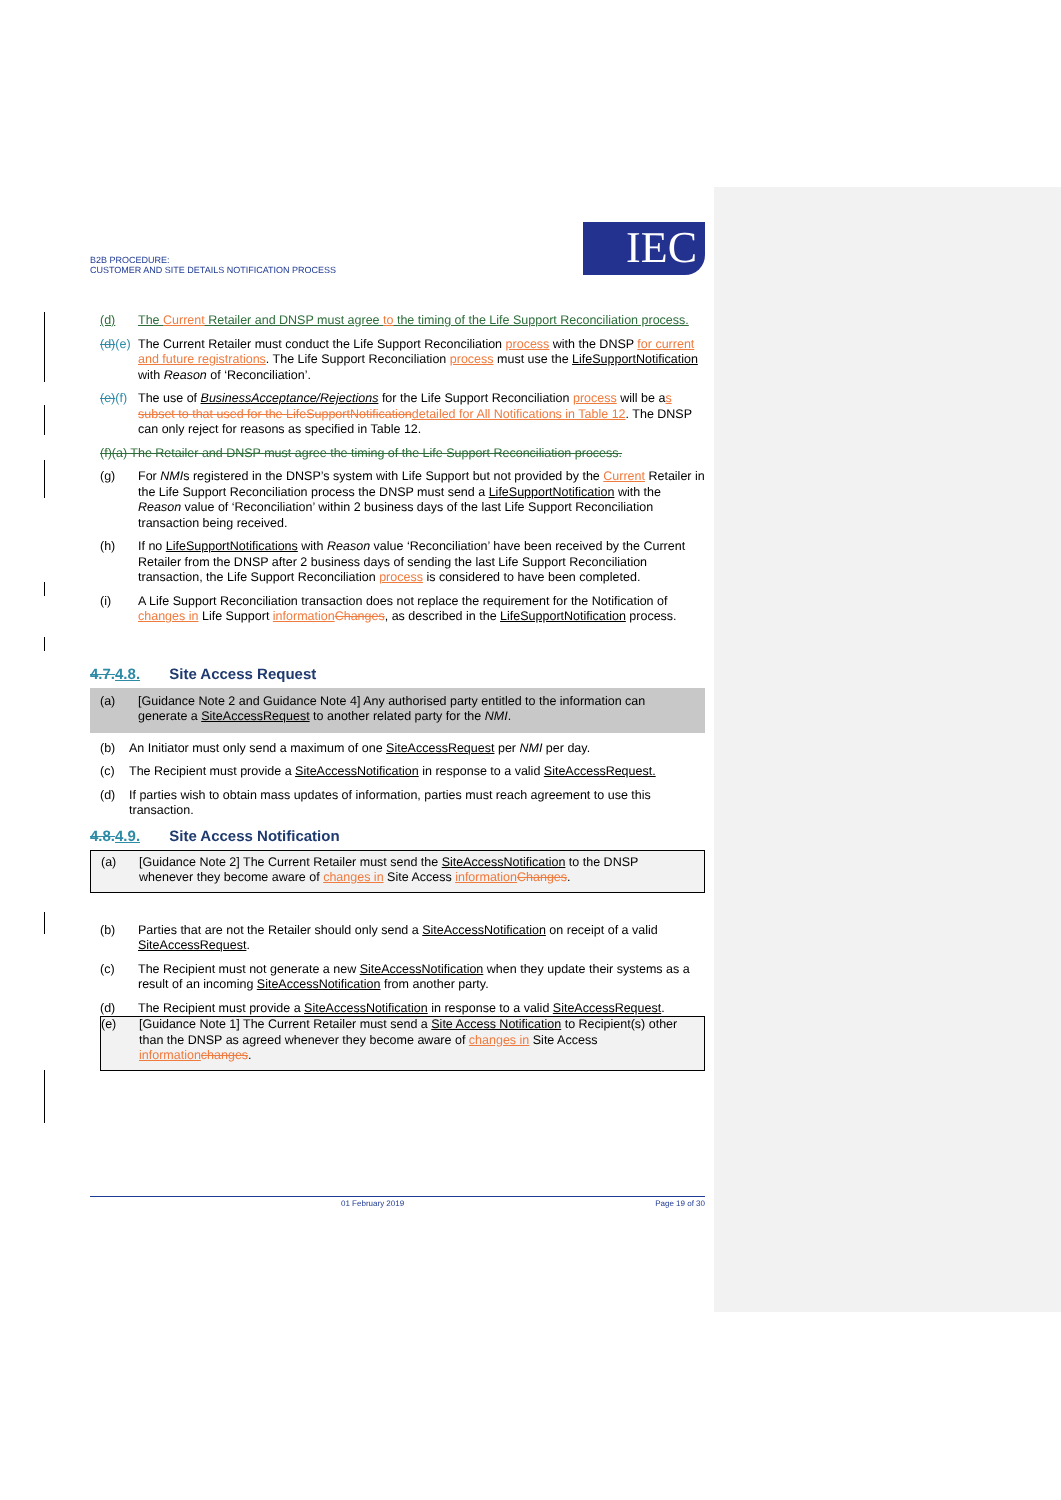B2B PROCEDURE:
CUSTOMER AND SITE DETAILS NOTIFICATION PROCESS
IEC
(d) The Current Retailer and DNSP must agree to the timing of the Life Support Reconciliation process.
(d)(e) The Current Retailer must conduct the Life Support Reconciliation process with the DNSP for current and future registrations. The Life Support Reconciliation process must use the LifeSupportNotification with Reason of ‘Reconciliation’.
(e)(f) The use of BusinessAcceptance/Rejections for the Life Support Reconciliation process will be as subset to that used for the LifeSupportNotification detailed for All Notifications in Table 12. The DNSP can only reject for reasons as specified in Table 12.
(f)(a) The Retailer and DNSP must agree the timing of the Life Support Reconciliation process.
(g) For NMIs registered in the DNSP’s system with Life Support but not provided by the Current Retailer in the Life Support Reconciliation process the DNSP must send a LifeSupportNotification with the Reason value of ‘Reconciliation’ within 2 business days of the last Life Support Reconciliation transaction being received.
(h) If no LifeSupportNotifications with Reason value ‘Reconciliation’ have been received by the Current Retailer from the DNSP after 2 business days of sending the last Life Support Reconciliation transaction, the Life Support Reconciliation process is considered to have been completed.
(i) A Life Support Reconciliation transaction does not replace the requirement for the Notification of changes in Life Support information Changes, as described in the LifeSupportNotification process.
4.7.4.8. Site Access Request
(a) [Guidance Note 2 and Guidance Note 4] Any authorised party entitled to the information can generate a SiteAccessRequest to another related party for the NMI.
(b) An Initiator must only send a maximum of one SiteAccessRequest per NMI per day.
(c) The Recipient must provide a SiteAccessNotification in response to a valid SiteAccessRequest.
(d) If parties wish to obtain mass updates of information, parties must reach agreement to use this transaction.
4.8.4.9. Site Access Notification
(a) [Guidance Note 2] The Current Retailer must send the SiteAccessNotification to the DNSP whenever they become aware of changes in Site Access information Changes.
(b) Parties that are not the Retailer should only send a SiteAccessNotification on receipt of a valid SiteAccessRequest.
(c) The Recipient must not generate a new SiteAccessNotification when they update their systems as a result of an incoming SiteAccessNotification from another party.
(d) The Recipient must provide a SiteAccessNotification in response to a valid SiteAccessRequest.
(e) [Guidance Note 1] The Current Retailer must send a Site Access Notification to Recipient(s) other than the DNSP as agreed whenever they become aware of changes in Site Access information changes.
01 February 2019 Page 19 of 30